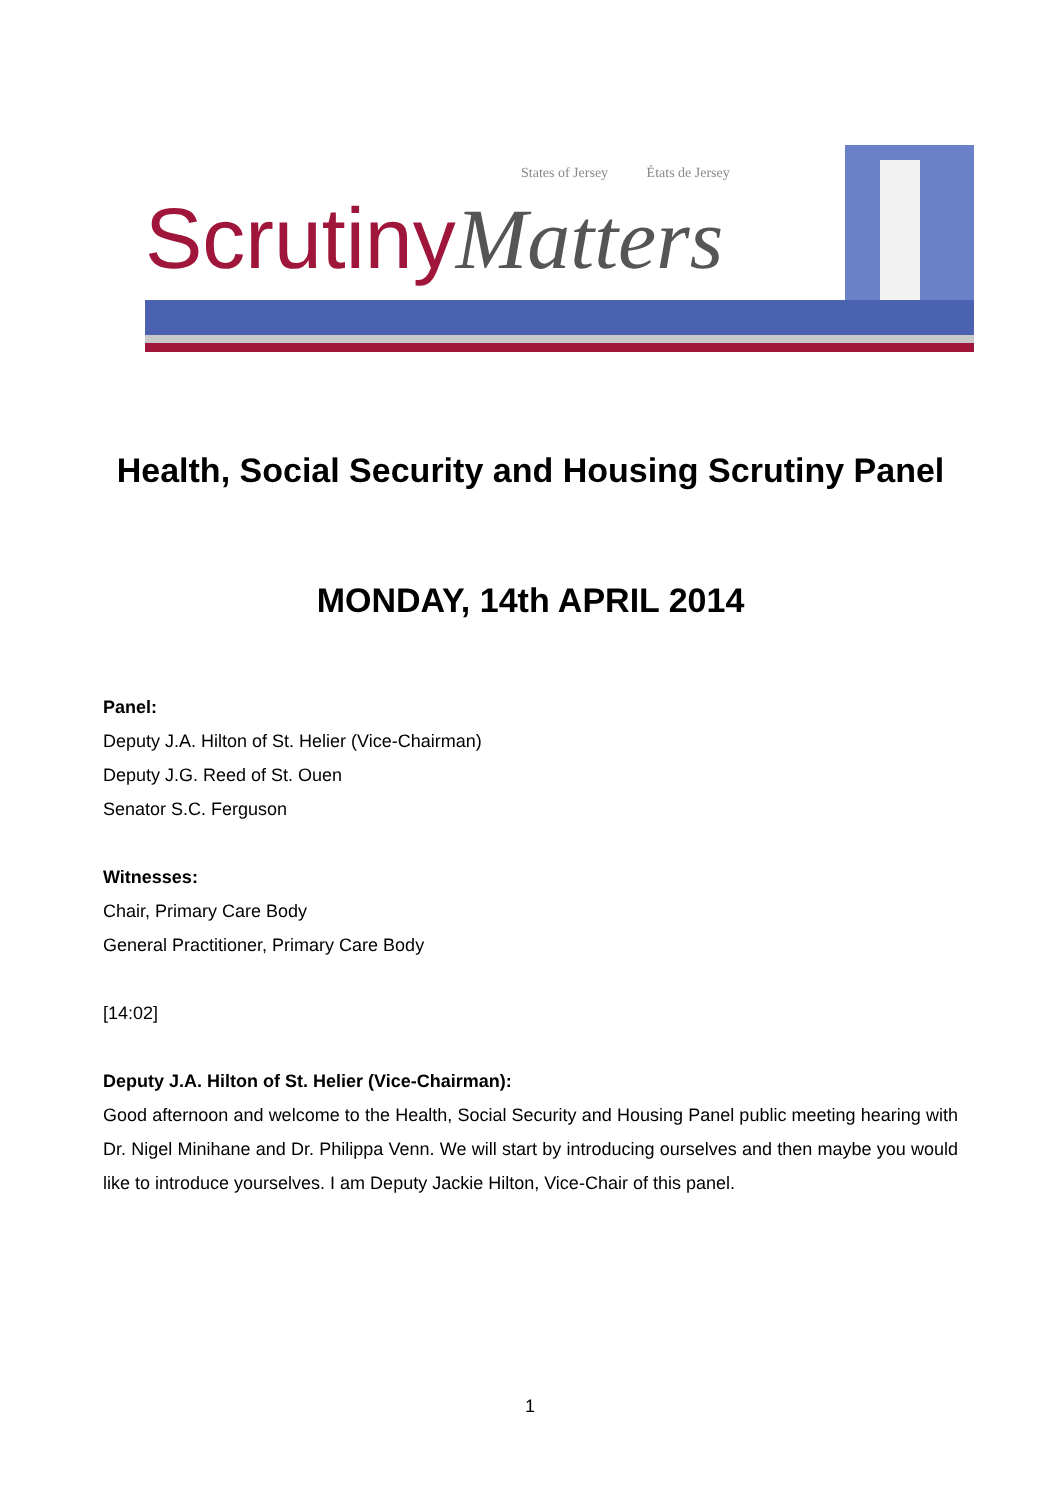States of Jersey États de Jersey
ScrutinyMatters
Health, Social Security and Housing Scrutiny Panel
MONDAY, 14th APRIL 2014
Panel:
Deputy J.A. Hilton of St. Helier (Vice-Chairman)
Deputy J.G. Reed of St. Ouen
Senator S.C. Ferguson
Witnesses:
Chair, Primary Care Body
General Practitioner, Primary Care Body
[14:02]
Deputy J.A. Hilton of St. Helier (Vice-Chairman):
Good afternoon and welcome to the Health, Social Security and Housing Panel public meeting hearing with Dr. Nigel Minihane and Dr. Philippa Venn. We will start by introducing ourselves and then maybe you would like to introduce yourselves. I am Deputy Jackie Hilton, Vice-Chair of this panel.
1